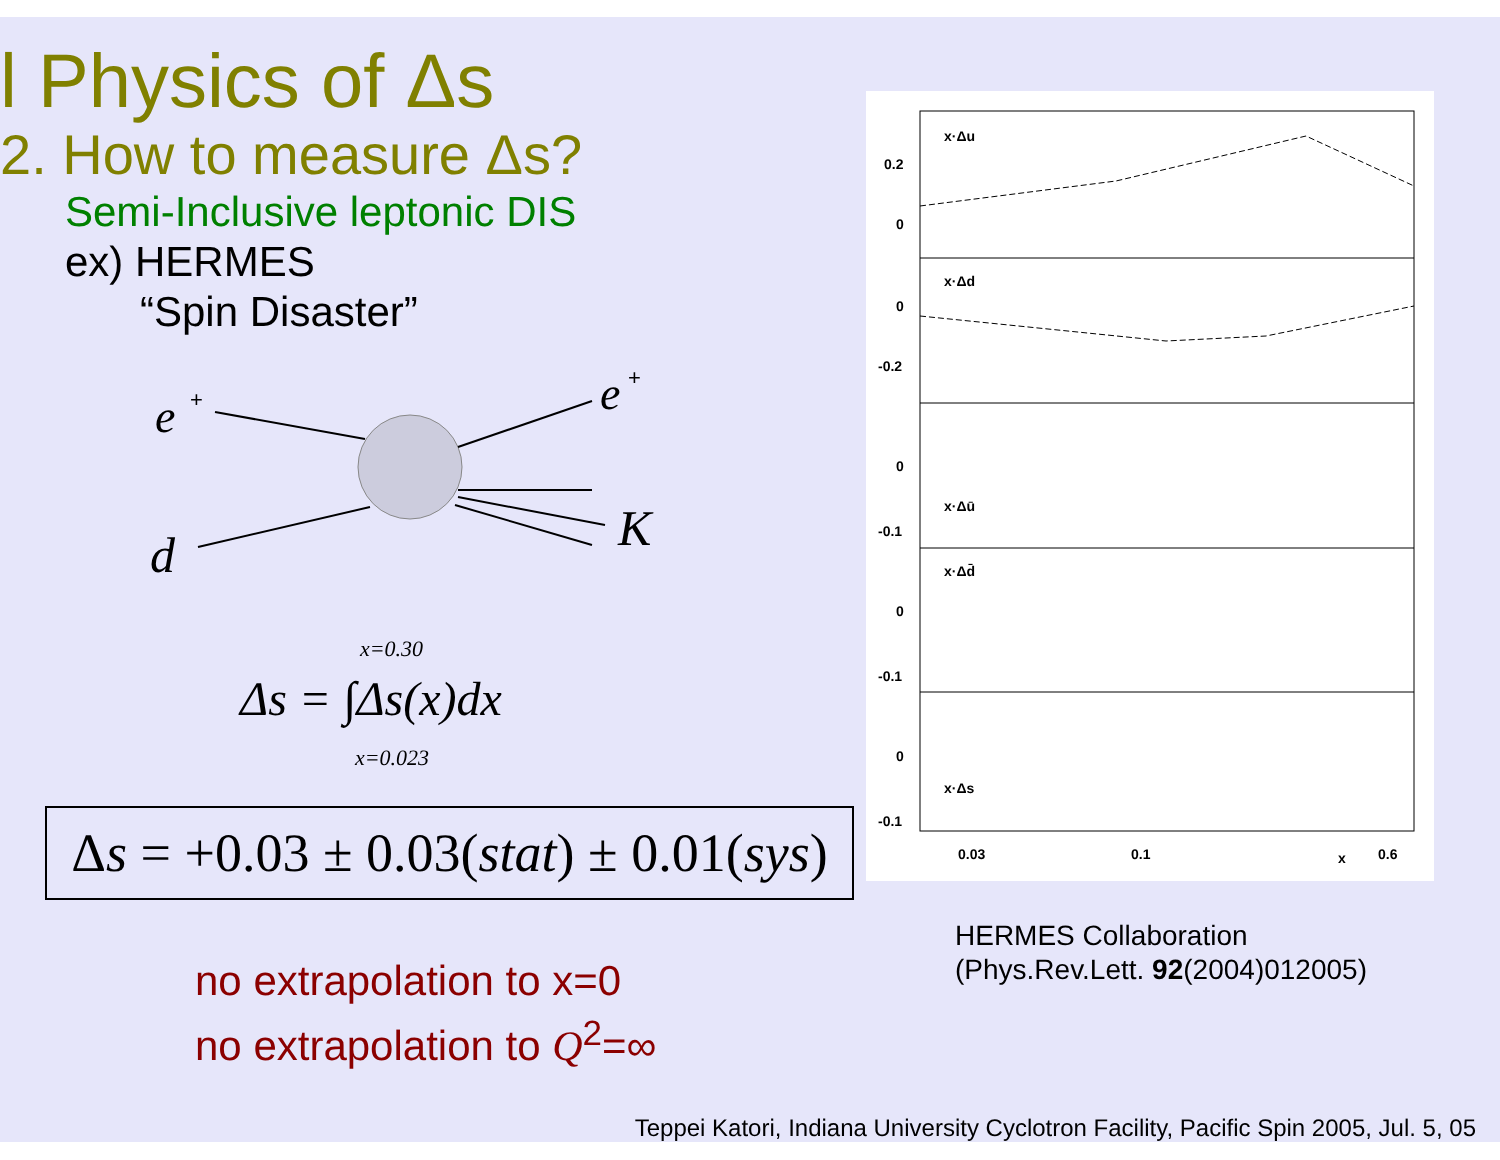l Physics of Δs
2. How to measure Δs?
Semi-Inclusive leptonic DIS
ex) HERMES
“Spin Disaster”
e
+
d
e
+
K
x=0.30
Δs = ∫Δs(x)dx
x=0.023
Δs = +0.03 ± 0.03(stat) ± 0.01(sys)
x·Δu
x·Δd
x·Δū
x·Δd̄
x·Δs
0.2
0
0
-0.2
0
-0.1
0
-0.1
0
-0.1
0.03
0.1
x
0.6
HERMES Collaboration
(Phys.Rev.Lett. 92(2004)012005)
no extrapolation to x=0
no extrapolation to Q<sup>2</sup>=∞
Teppei Katori, Indiana University Cyclotron Facility, Pacific Spin 2005, Jul. 5, 05